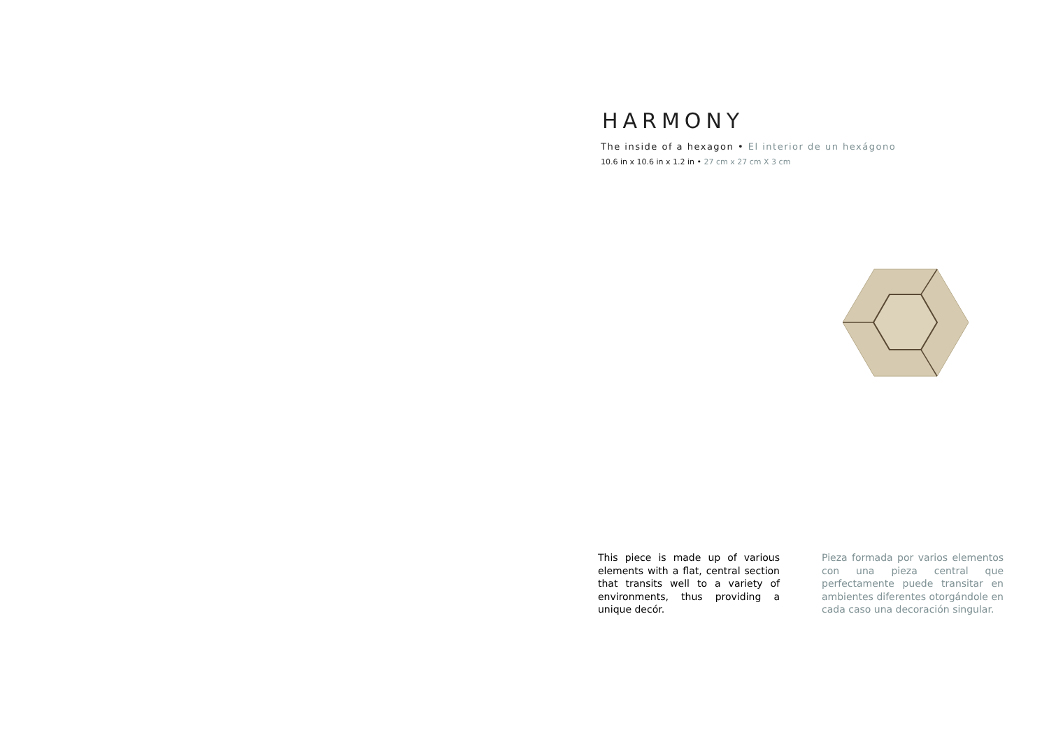HARMONY
The inside of a hexagon • El interior de un hexágono
10.6 in x 10.6 in x 1.2 in • 27 cm x 27 cm X 3 cm
This piece is made up of various elements with a flat, central section that transits well to a variety of environments, thus providing a unique decór.
Pieza formada por varios elementos con una pieza central que perfectamente puede transitar en ambientes diferentes otorgándole en cada caso una decoración singular.